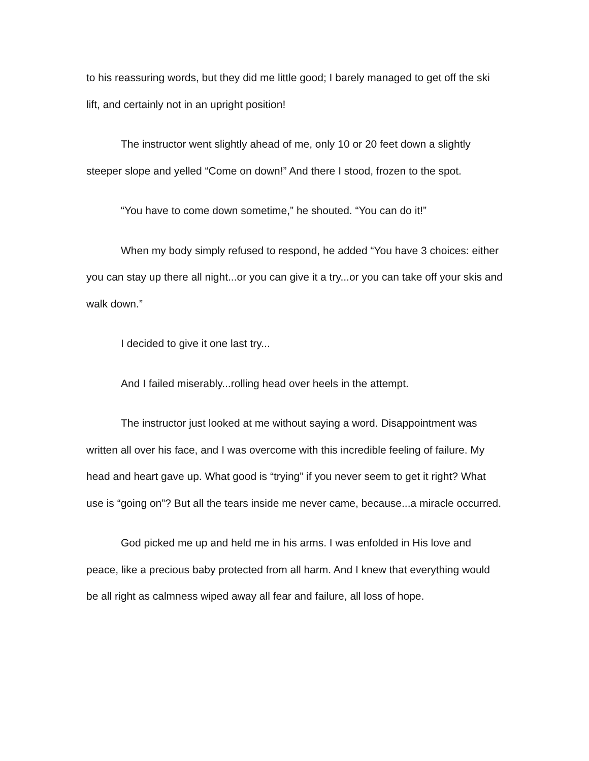to his reassuring words, but they did me little good; I barely managed to get off the ski lift, and certainly not in an upright position!
The instructor went slightly ahead of me, only 10 or 20 feet down a slightly steeper slope and yelled “Come on down!” And there I stood, frozen to the spot.
“You have to come down sometime,” he shouted. “You can do it!”
When my body simply refused to respond, he added “You have 3 choices: either you can stay up there all night...or you can give it a try...or you can take off your skis and walk down.”
I decided to give it one last try...
And I failed miserably...rolling head over heels in the attempt.
The instructor just looked at me without saying a word. Disappointment was written all over his face, and I was overcome with this incredible feeling of failure. My head and heart gave up. What good is “trying” if you never seem to get it right? What use is “going on”? But all the tears inside me never came, because...a miracle occurred.
God picked me up and held me in his arms. I was enfolded in His love and peace, like a precious baby protected from all harm. And I knew that everything would be all right as calmness wiped away all fear and failure, all loss of hope.